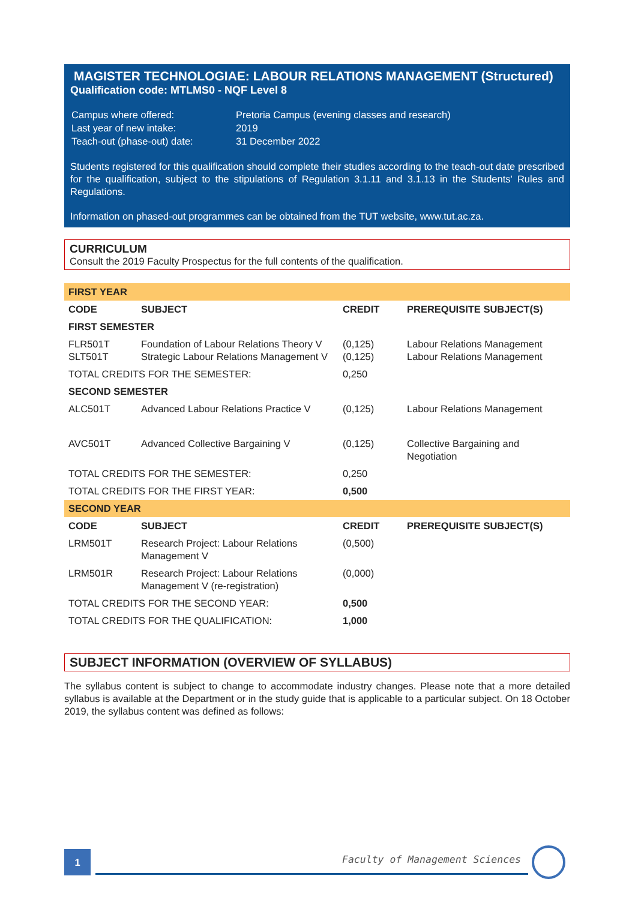MAGISTER TECHNOLOGIAE: LABOUR RELATIONS MANAGEMENT (Structured)
Qualification code: MTLMS0 - NQF Level 8
| Campus where offered: | Pretoria Campus (evening classes and research) |
| Last year of new intake: | 2019 |
| Teach-out (phase-out) date: | 31 December 2022 |
Students registered for this qualification should complete their studies according to the teach-out date prescribed for the qualification, subject to the stipulations of Regulation 3.1.11 and 3.1.13 in the Students' Rules and Regulations.
Information on phased-out programmes can be obtained from the TUT website, www.tut.ac.za.
CURRICULUM
Consult the 2019 Faculty Prospectus for the full contents of the qualification.
| FIRST YEAR | | | |
| CODE | SUBJECT | CREDIT | PREREQUISITE SUBJECT(S) |
| FIRST SEMESTER | | | |
| FLR501T SLT501T | Foundation of Labour Relations Theory V Strategic Labour Relations Management V | (0,125) (0,125) | Labour Relations Management Labour Relations Management |
| TOTAL CREDITS FOR THE SEMESTER: | | 0,250 | |
| SECOND SEMESTER | | | |
| ALC501T | Advanced Labour Relations Practice V | (0,125) | Labour Relations Management |
| AVC501T | Advanced Collective Bargaining V | (0,125) | Collective Bargaining and Negotiation |
| TOTAL CREDITS FOR THE SEMESTER: | | 0,250 | |
| TOTAL CREDITS FOR THE FIRST YEAR: | | 0,500 | |
| SECOND YEAR | | | |
| CODE | SUBJECT | CREDIT | PREREQUISITE SUBJECT(S) |
| LRM501T | Research Project: Labour Relations Management V | (0,500) | |
| LRM501R | Research Project: Labour Relations Management V (re-registration) | (0,000) | |
| TOTAL CREDITS FOR THE SECOND YEAR: | | 0,500 | |
| TOTAL CREDITS FOR THE QUALIFICATION: | | 1,000 | |
SUBJECT INFORMATION (OVERVIEW OF SYLLABUS)
The syllabus content is subject to change to accommodate industry changes. Please note that a more detailed syllabus is available at the Department or in the study guide that is applicable to a particular subject. On 18 October 2019, the syllabus content was defined as follows:
1 Faculty of Management Sciences